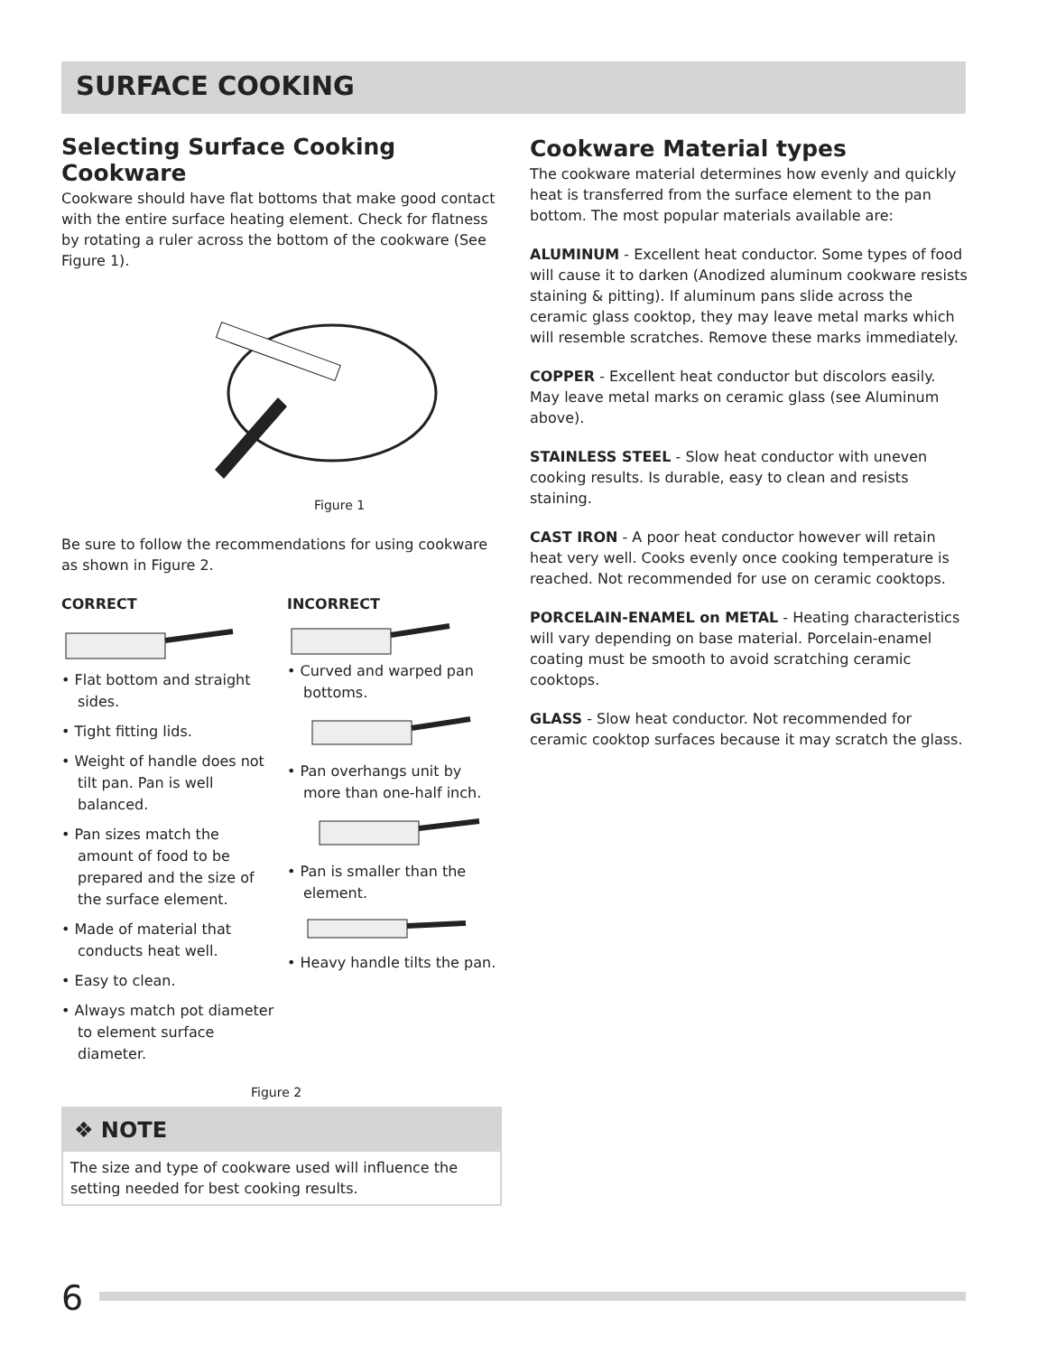SURFACE COOKING
Selecting Surface Cooking Cookware
Cookware should have flat bottoms that make good contact with the entire surface heating element. Check for flatness by rotating a ruler across the bottom of the cookware (See Figure 1).
Figure 1
Be sure to follow the recommendations for using cookware as shown in Figure 2.
CORRECT
• Flat bottom and straight sides.
• Tight fitting lids.
• Weight of handle does not tilt pan. Pan is well balanced.
• Pan sizes match the amount of food to be prepared and the size of the surface element.
• Made of material that conducts heat well.
• Easy to clean.
• Always match pot diameter to element surface diameter.
INCORRECT
• Curved and warped pan bottoms.
• Pan overhangs unit by more than one-half inch.
• Pan is smaller than the element.
• Heavy handle tilts the pan.
Figure 2
Cookware Material types
The cookware material determines how evenly and quickly heat is transferred from the surface element to the pan bottom. The most popular materials available are:
ALUMINUM - Excellent heat conductor. Some types of food will cause it to darken (Anodized aluminum cookware resists staining & pitting). If aluminum pans slide across the ceramic glass cooktop, they may leave metal marks which will resemble scratches. Remove these marks immediately.
COPPER - Excellent heat conductor but discolors easily. May leave metal marks on ceramic glass (see Aluminum above).
STAINLESS STEEL - Slow heat conductor with uneven cooking results. Is durable, easy to clean and resists staining.
CAST IRON - A poor heat conductor however will retain heat very well. Cooks evenly once cooking temperature is reached. Not recommended for use on ceramic cooktops.
PORCELAIN-ENAMEL on METAL - Heating characteristics will vary depending on base material. Porcelain-enamel coating must be smooth to avoid scratching ceramic cooktops.
GLASS - Slow heat conductor. Not recommended for ceramic cooktop surfaces because it may scratch the glass.
❖ NOTE
The size and type of cookware used will influence the setting needed for best cooking results.
6